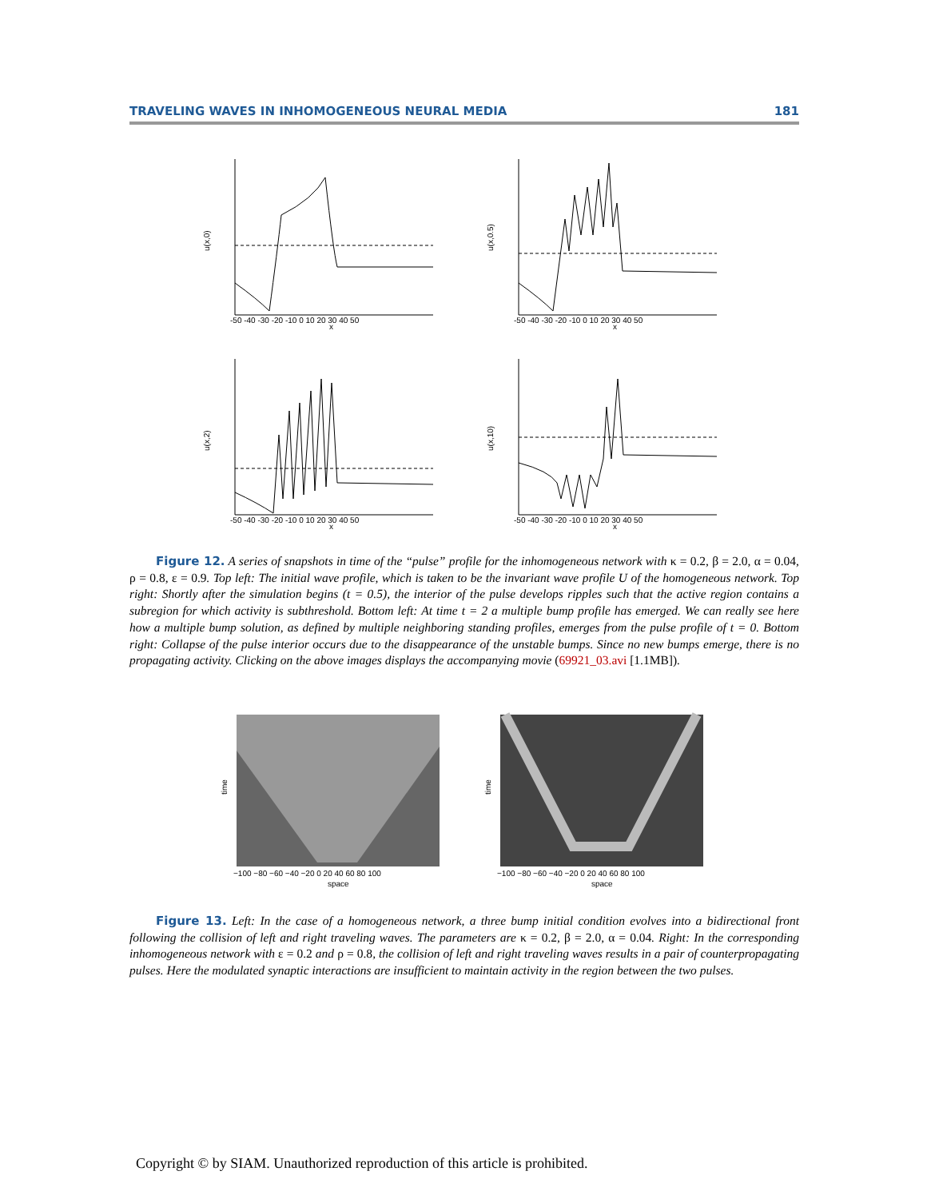TRAVELING WAVES IN INHOMOGENEOUS NEURAL MEDIA 181
u(x,0)
-50 -40 -30 -20 -10 0 10 20 30 40 50
x
u(x,0.5)
-50 -40 -30 -20 -10 0 10 20 30 40 50
x
u(x,2)
-50 -40 -30 -20 -10 0 10 20 30 40 50
x
u(x,10)
-50 -40 -30 -20 -10 0 10 20 30 40 50
x
Figure 12. A series of snapshots in time of the “pulse” profile for the inhomogeneous network with κ = 0.2, β = 2.0, α = 0.04, ρ = 0.8, ε = 0.9. Top left: The initial wave profile, which is taken to be the invariant wave profile U of the homogeneous network. Top right: Shortly after the simulation begins (t = 0.5), the interior of the pulse develops ripples such that the active region contains a subregion for which activity is subthreshold. Bottom left: At time t = 2 a multiple bump profile has emerged. We can really see here how a multiple bump solution, as defined by multiple neighboring standing profiles, emerges from the pulse profile of t = 0. Bottom right: Collapse of the pulse interior occurs due to the disappearance of the unstable bumps. Since no new bumps emerge, there is no propagating activity. Clicking on the above images displays the accompanying movie (69921_03.avi [1.1MB]).
time
−100 −80 −60 −40 −20 0 20 40 60 80 100
space
time
−100 −80 −60 −40 −20 0 20 40 60 80 100
space
Figure 13. Left: In the case of a homogeneous network, a three bump initial condition evolves into a bidirectional front following the collision of left and right traveling waves. The parameters are κ = 0.2, β = 2.0, α = 0.04. Right: In the corresponding inhomogeneous network with ε = 0.2 and ρ = 0.8, the collision of left and right traveling waves results in a pair of counterpropagating pulses. Here the modulated synaptic interactions are insufficient to maintain activity in the region between the two pulses.
Copyright © by SIAM. Unauthorized reproduction of this article is prohibited.